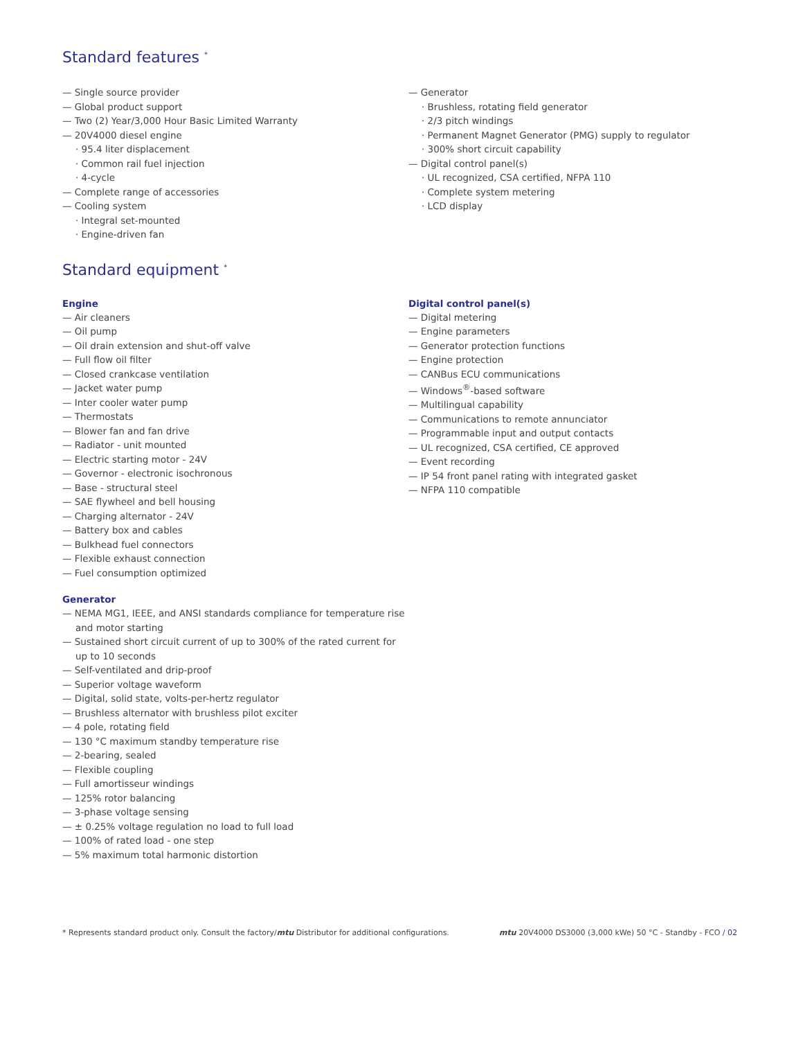Standard features <sup>*</sup>
— Single source provider
— Global product support
— Two (2) Year/3,000 Hour Basic Limited Warranty
— 20V4000 diesel engine
· 95.4 liter displacement
· Common rail fuel injection
· 4-cycle
— Complete range of accessories
— Cooling system
· Integral set-mounted
· Engine-driven fan
— Generator
· Brushless, rotating field generator
· 2/3 pitch windings
· Permanent Magnet Generator (PMG) supply to regulator
· 300% short circuit capability
— Digital control panel(s)
· UL recognized, CSA certified, NFPA 110
· Complete system metering
· LCD display
Standard equipment <sup>*</sup>
Engine
— Air cleaners
— Oil pump
— Oil drain extension and shut-off valve
— Full flow oil filter
— Closed crankcase ventilation
— Jacket water pump
— Inter cooler water pump
— Thermostats
— Blower fan and fan drive
— Radiator - unit mounted
— Electric starting motor - 24V
— Governor - electronic isochronous
— Base - structural steel
— SAE flywheel and bell housing
— Charging alternator - 24V
— Battery box and cables
— Bulkhead fuel connectors
— Flexible exhaust connection
— Fuel consumption optimized
Generator
— NEMA MG1, IEEE, and ANSI standards compliance for temperature rise and motor starting
— Sustained short circuit current of up to 300% of the rated current for up to 10 seconds
— Self-ventilated and drip-proof
— Superior voltage waveform
— Digital, solid state, volts-per-hertz regulator
— Brushless alternator with brushless pilot exciter
— 4 pole, rotating field
— 130 °C maximum standby temperature rise
— 2-bearing, sealed
— Flexible coupling
— Full amortisseur windings
— 125% rotor balancing
— 3-phase voltage sensing
— ± 0.25% voltage regulation no load to full load
— 100% of rated load - one step
— 5% maximum total harmonic distortion
Digital control panel(s)
— Digital metering
— Engine parameters
— Generator protection functions
— Engine protection
— CANBus ECU communications
— Windows<sup>®</sup>-based software
— Multilingual capability
— Communications to remote annunciator
— Programmable input and output contacts
— UL recognized, CSA certified, CE approved
— Event recording
— IP 54 front panel rating with integrated gasket
— NFPA 110 compatible
* Represents standard product only. Consult the factory/mtu Distributor for additional configurations. mtu 20V4000 DS3000 (3,000 kWe) 50 °C - Standby - FCO / 02